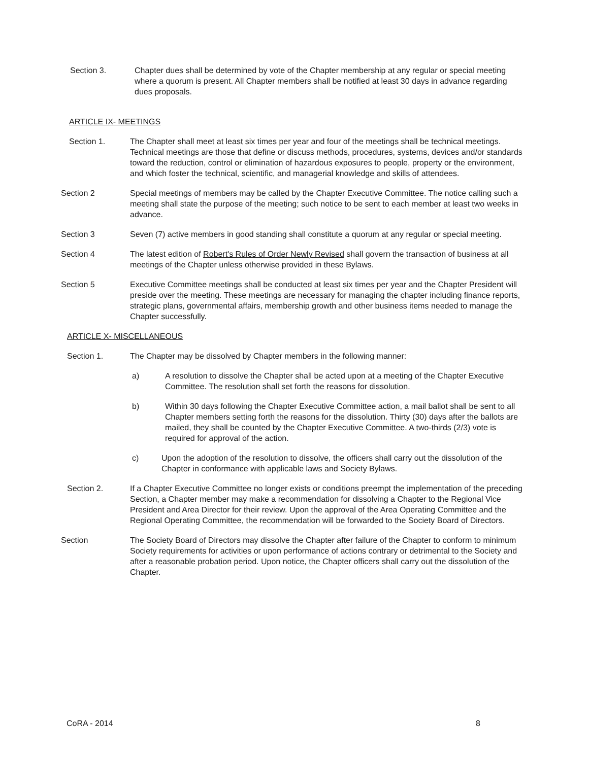Section 3. Chapter dues shall be determined by vote of the Chapter membership at any regular or special meeting where a quorum is present. All Chapter members shall be notified at least 30 days in advance regarding dues proposals.
ARTICLE IX- MEETINGS
Section 1. The Chapter shall meet at least six times per year and four of the meetings shall be technical meetings. Technical meetings are those that define or discuss methods, procedures, systems, devices and/or standards toward the reduction, control or elimination of hazardous exposures to people, property or the environment, and which foster the technical, scientific, and managerial knowledge and skills of attendees.
Section 2 Special meetings of members may be called by the Chapter Executive Committee. The notice calling such a meeting shall state the purpose of the meeting; such notice to be sent to each member at least two weeks in advance.
Section 3 Seven (7) active members in good standing shall constitute a quorum at any regular or special meeting.
Section 4 The latest edition of Robert's Rules of Order Newly Revised shall govern the transaction of business at all meetings of the Chapter unless otherwise provided in these Bylaws.
Section 5 Executive Committee meetings shall be conducted at least six times per year and the Chapter President will preside over the meeting. These meetings are necessary for managing the chapter including finance reports, strategic plans, governmental affairs, membership growth and other business items needed to manage the Chapter successfully.
ARTICLE X- MISCELLANEOUS
Section 1. The Chapter may be dissolved by Chapter members in the following manner:
a) A resolution to dissolve the Chapter shall be acted upon at a meeting of the Chapter Executive Committee. The resolution shall set forth the reasons for dissolution.
b) Within 30 days following the Chapter Executive Committee action, a mail ballot shall be sent to all Chapter members setting forth the reasons for the dissolution. Thirty (30) days after the ballots are mailed, they shall be counted by the Chapter Executive Committee. A two-thirds (2/3) vote is required for approval of the action.
c) Upon the adoption of the resolution to dissolve, the officers shall carry out the dissolution of the Chapter in conformance with applicable laws and Society Bylaws.
Section 2. If a Chapter Executive Committee no longer exists or conditions preempt the implementation of the preceding Section, a Chapter member may make a recommendation for dissolving a Chapter to the Regional Vice President and Area Director for their review. Upon the approval of the Area Operating Committee and the Regional Operating Committee, the recommendation will be forwarded to the Society Board of Directors.
Section The Society Board of Directors may dissolve the Chapter after failure of the Chapter to conform to minimum Society requirements for activities or upon performance of actions contrary or detrimental to the Society and after a reasonable probation period. Upon notice, the Chapter officers shall carry out the dissolution of the Chapter.
CoRA - 2014 8